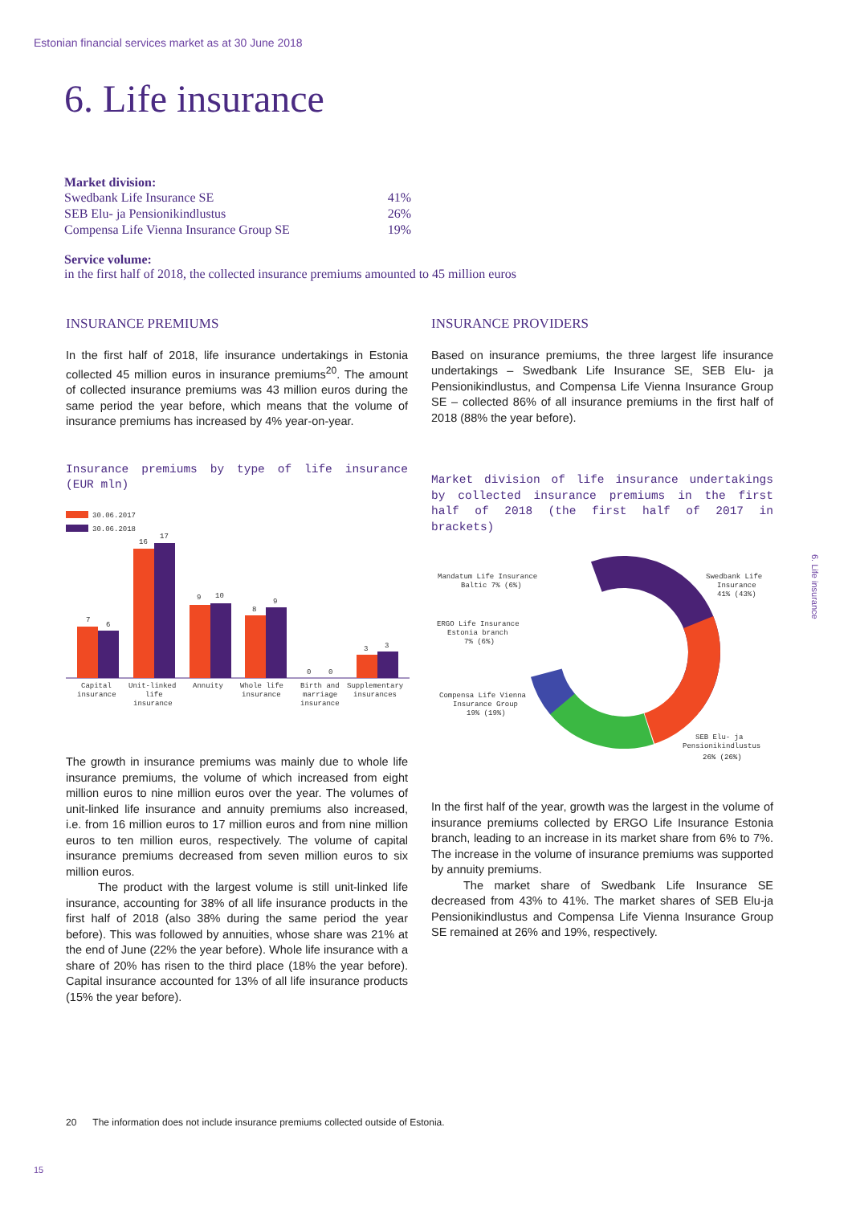Estonian financial services market as at 30 June 2018
6. Life insurance
Market division:
| Swedbank Life Insurance SE | 41% |
| SEB Elu- ja Pensionikindlustus | 26% |
| Compensa Life Vienna Insurance Group SE | 19% |
Service volume:
in the first half of 2018, the collected insurance premiums amounted to 45 million euros
INSURANCE PREMIUMS
In the first half of 2018, life insurance undertakings in Estonia collected 45 million euros in insurance premiums<sup>20</sup>. The amount of collected insurance premiums was 43 million euros during the same period the year before, which means that the volume of insurance premiums has increased by 4% year-on-year.
Insurance premiums by type of life insurance (EUR mln)
30.06.2017
30.06.2018
7
6
16
17
9
10
8
9
0
0
3
3
Capital
insurance
Unit-linked
life
insurance
Annuity
Whole life
insurance
Birth and
marriage
insurance
Supplementary
insurances
The growth in insurance premiums was mainly due to whole life insurance premiums, the volume of which increased from eight million euros to nine million euros over the year. The volumes of unit-linked life insurance and annuity premiums also increased, i.e. from 16 million euros to 17 million euros and from nine million euros to ten million euros, respectively. The volume of capital insurance premiums decreased from seven million euros to six million euros.
The product with the largest volume is still unit-linked life insurance, accounting for 38% of all life insurance products in the first half of 2018 (also 38% during the same period the year before). This was followed by annuities, whose share was 21% at the end of June (22% the year before). Whole life insurance with a share of 20% has risen to the third place (18% the year before). Capital insurance accounted for 13% of all life insurance products (15% the year before).
INSURANCE PROVIDERS
Based on insurance premiums, the three largest life insurance undertakings – Swedbank Life Insurance SE, SEB Elu- ja Pensionikindlustus, and Compensa Life Vienna Insurance Group SE – collected 86% of all insurance premiums in the first half of 2018 (88% the year before).
Market division of life insurance undertakings by collected insurance premiums in the first half of 2018 (the first half of 2017 in brackets)
Swedbank Life
Insurance
41% (43%)
Mandatum Life Insurance
Baltic 7% (6%)
ERGO Life Insurance
Estonia branch
7% (6%)
Compensa Life Vienna
Insurance Group
19% (19%)
SEB Elu- ja
Pensionikindlustus
26% (26%)
In the first half of the year, growth was the largest in the volume of insurance premiums collected by ERGO Life Insurance Estonia branch, leading to an increase in its market share from 6% to 7%. The increase in the volume of insurance premiums was supported by annuity premiums.
The market share of Swedbank Life Insurance SE decreased from 43% to 41%. The market shares of SEB Elu-ja Pensionikindlustus and Compensa Life Vienna Insurance Group SE remained at 26% and 19%, respectively.
6. Life insurance
20 The information does not include insurance premiums collected outside of Estonia.
15